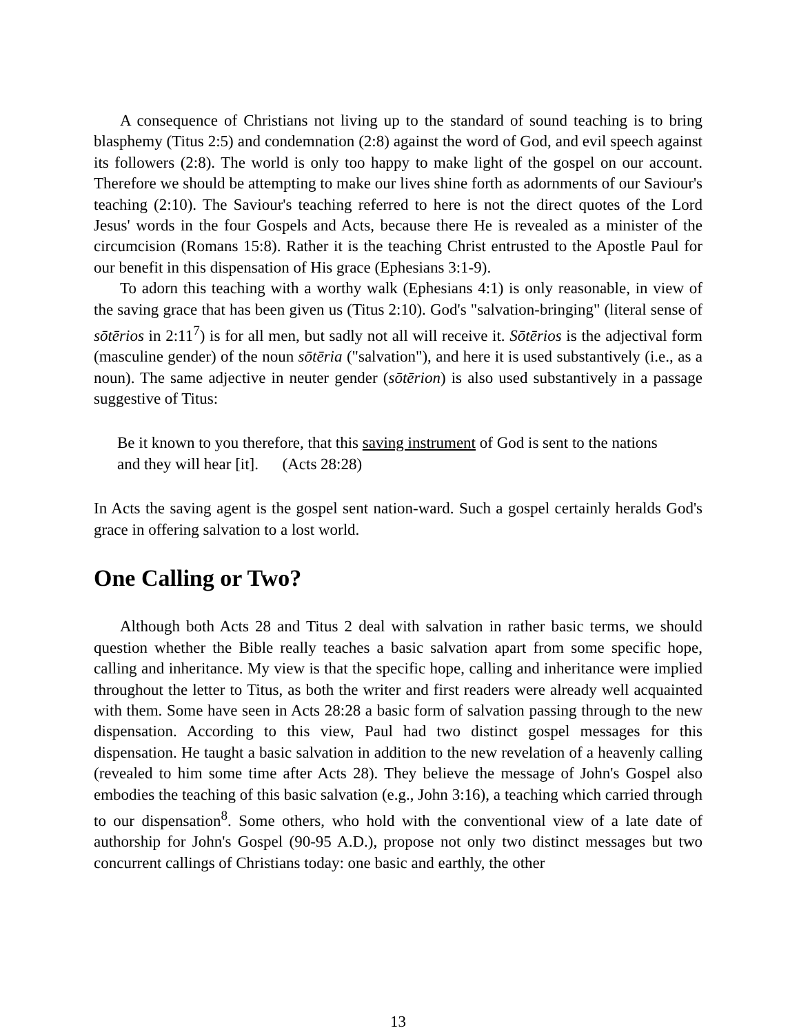A consequence of Christians not living up to the standard of sound teaching is to bring blasphemy (Titus 2:5) and condemnation (2:8) against the word of God, and evil speech against its followers (2:8). The world is only too happy to make light of the gospel on our account. Therefore we should be attempting to make our lives shine forth as adornments of our Saviour's teaching (2:10). The Saviour's teaching referred to here is not the direct quotes of the Lord Jesus' words in the four Gospels and Acts, because there He is revealed as a minister of the circumcision (Romans 15:8). Rather it is the teaching Christ entrusted to the Apostle Paul for our benefit in this dispensation of His grace (Ephesians 3:1-9).
To adorn this teaching with a worthy walk (Ephesians 4:1) is only reasonable, in view of the saving grace that has been given us (Titus 2:10). God's "salvation-bringing" (literal sense of sōtērios in 2:11<sup>7</sup>) is for all men, but sadly not all will receive it. Sōtērios is the adjectival form (masculine gender) of the noun sōtēria ("salvation"), and here it is used substantively (i.e., as a noun). The same adjective in neuter gender (sōtērion) is also used substantively in a passage suggestive of Titus:
Be it known to you therefore, that this saving instrument of God is sent to the nations and they will hear [it]. (Acts 28:28)
In Acts the saving agent is the gospel sent nation-ward. Such a gospel certainly heralds God's grace in offering salvation to a lost world.
One Calling or Two?
Although both Acts 28 and Titus 2 deal with salvation in rather basic terms, we should question whether the Bible really teaches a basic salvation apart from some specific hope, calling and inheritance. My view is that the specific hope, calling and inheritance were implied throughout the letter to Titus, as both the writer and first readers were already well acquainted with them. Some have seen in Acts 28:28 a basic form of salvation passing through to the new dispensation. According to this view, Paul had two distinct gospel messages for this dispensation. He taught a basic salvation in addition to the new revelation of a heavenly calling (revealed to him some time after Acts 28). They believe the message of John's Gospel also embodies the teaching of this basic salvation (e.g., John 3:16), a teaching which carried through to our dispensation<sup>8</sup>. Some others, who hold with the conventional view of a late date of authorship for John's Gospel (90-95 A.D.), propose not only two distinct messages but two concurrent callings of Christians today: one basic and earthly, the other
13